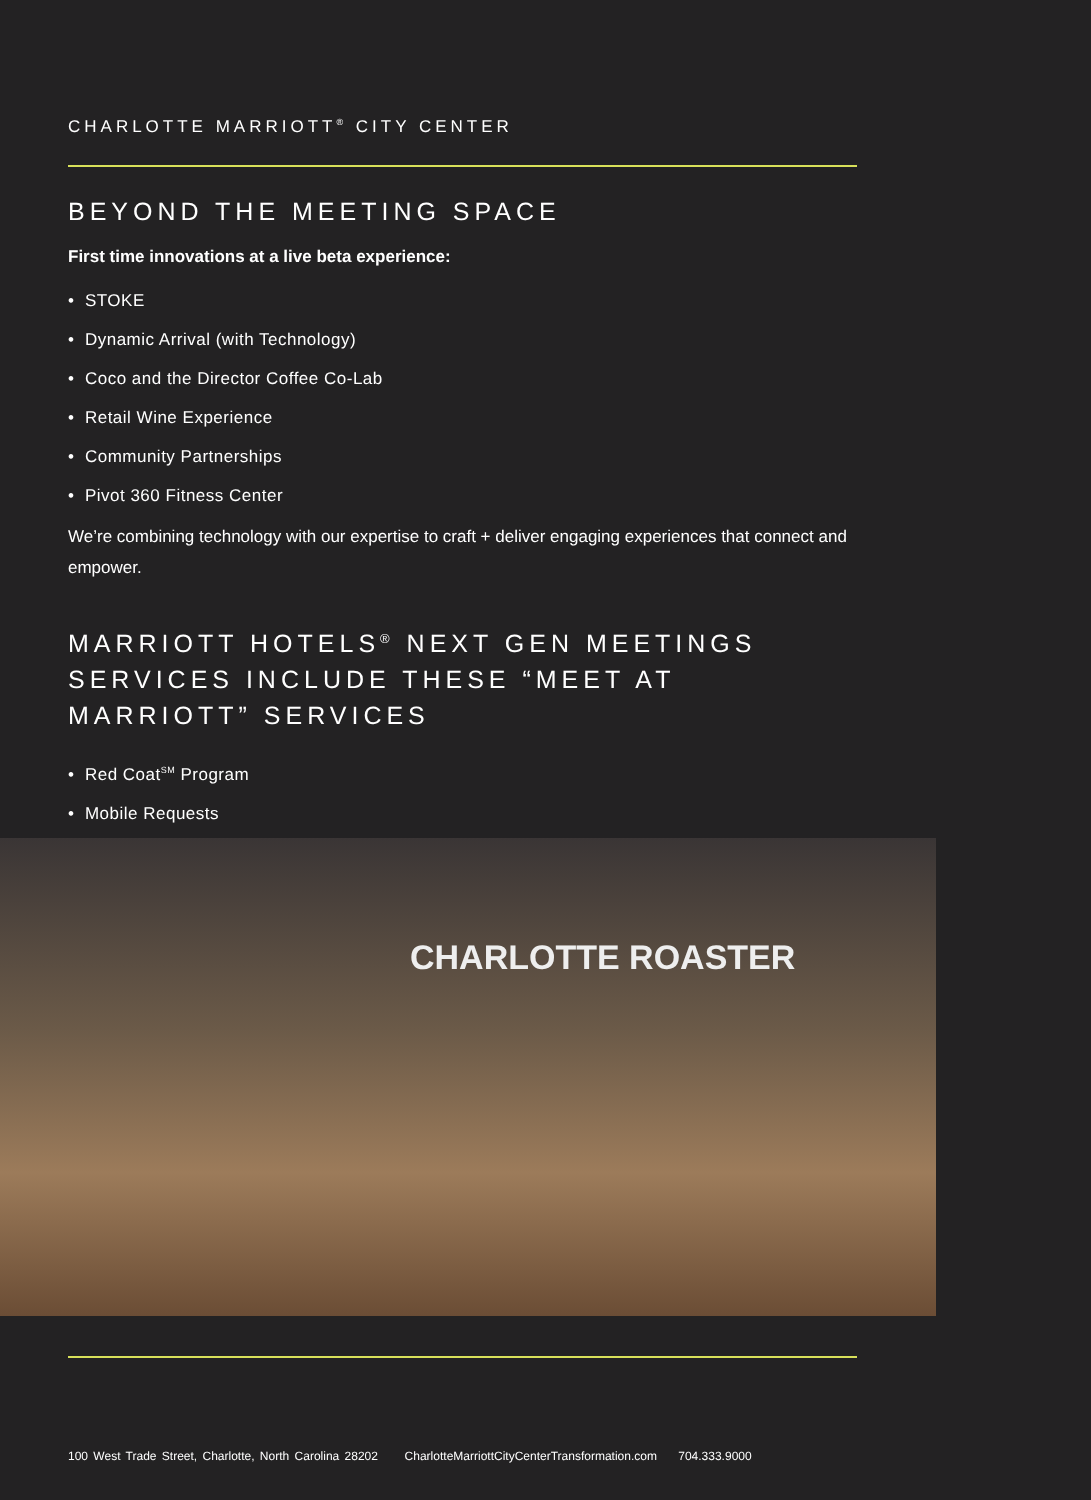CHARLOTTE MARRIOTT<sup>®</sup> CITY CENTER
BEYOND THE MEETING SPACE
First time innovations at a live beta experience:
• STOKE
• Dynamic Arrival (with Technology)
• Coco and the Director Coffee Co-Lab
• Retail Wine Experience
• Community Partnerships
• Pivot 360 Fitness Center
We’re combining technology with our expertise to craft + deliver engaging experiences that connect and empower.
MARRIOTT HOTELS<sup>®</sup> NEXT GEN MEETINGS SERVICES INCLUDE THESE “MEET AT MARRIOTT” SERVICES
• Red Coat<sup>SM</sup> Program
• Mobile Requests
CHARLOTTE ROASTER
100 West Trade Street, Charlotte, North Carolina 28202 CharlotteMarriottCityCenterTransformation.com 704.333.9000